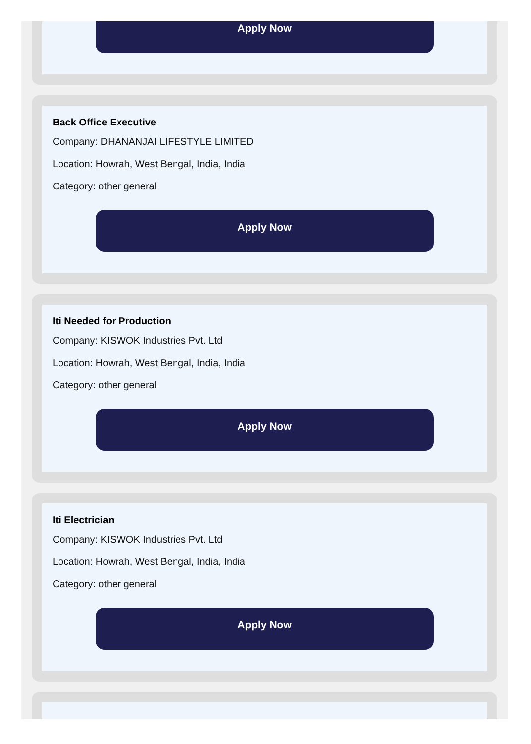Apply Now
Back Office Executive
Company: DHANANJAI LIFESTYLE LIMITED
Location: Howrah, West Bengal, India, India
Category: other general
Apply Now
Iti Needed for Production
Company: KISWOK Industries Pvt. Ltd
Location: Howrah, West Bengal, India, India
Category: other general
Apply Now
Iti Electrician
Company: KISWOK Industries Pvt. Ltd
Location: Howrah, West Bengal, India, India
Category: other general
Apply Now